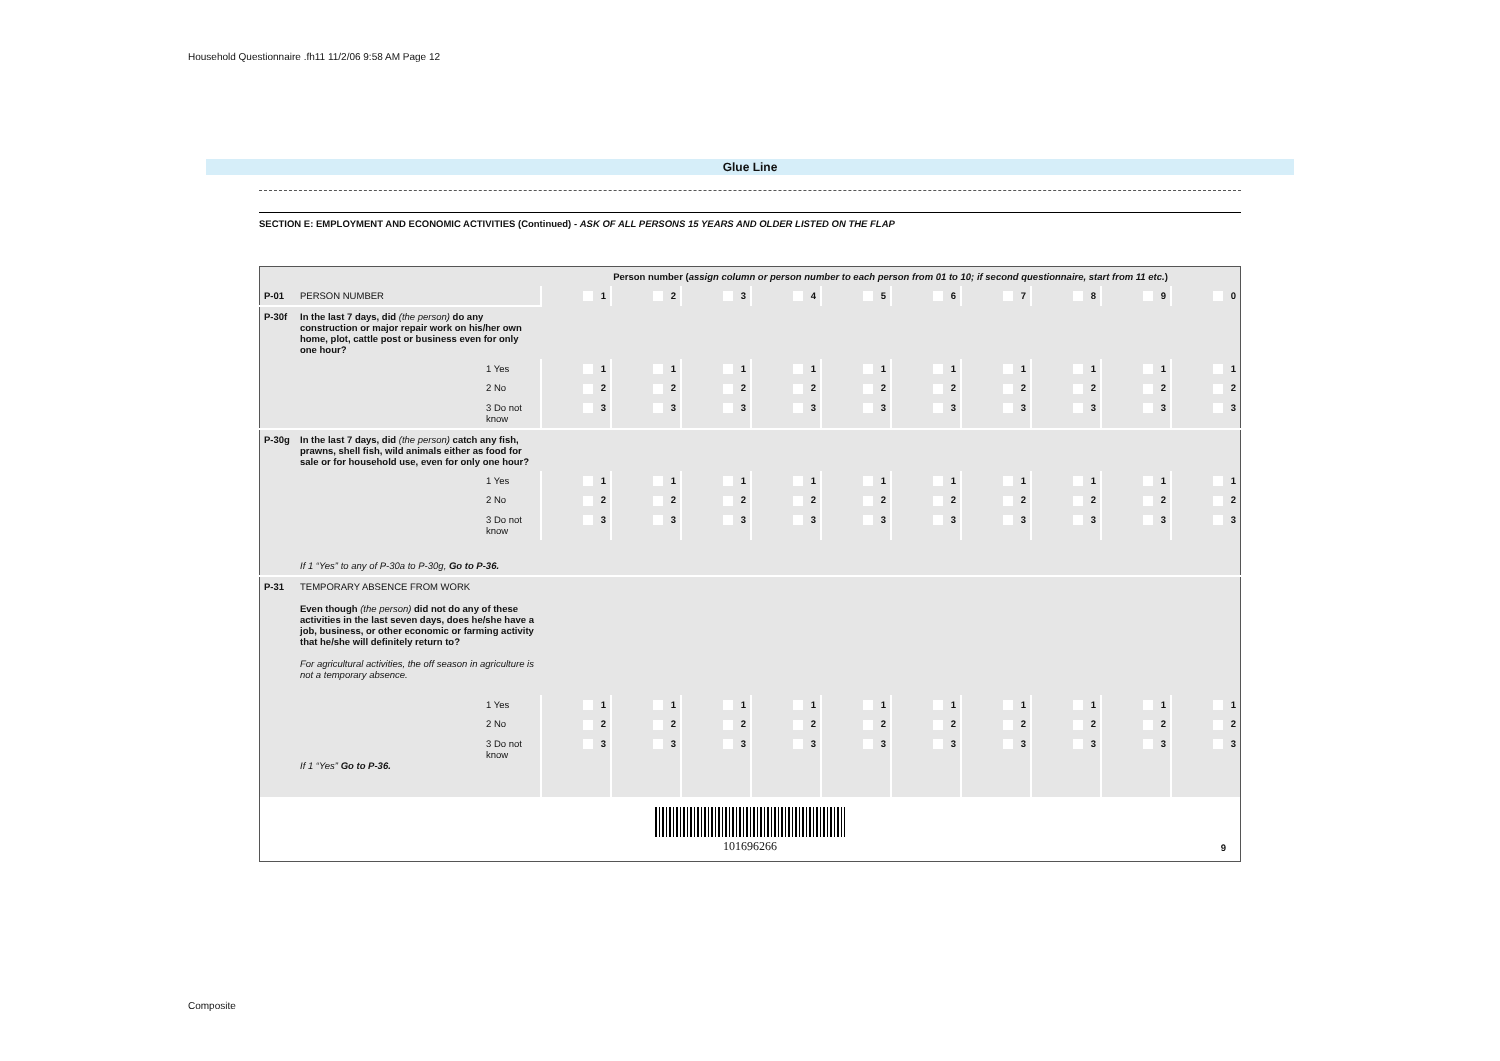Household Questionnaire .fh11 11/2/06 9:58 AM Page 12
Glue Line
SECTION E: EMPLOYMENT AND ECONOMIC ACTIVITIES (Continued) - ASK OF ALL PERSONS 15 YEARS AND OLDER LISTED ON THE FLAP
| | | Person number ( assign column or person number to each person from 01 to 10; if second questionnaire, start from 11 etc. ) | | | | | | | | | |
| P-01 | PERSON NUMBER | 1 | 2 | 3 | 4 | 5 | 6 | 7 | 8 | 9 | 0 |
| P-30f | In the last 7 days, did (the person) do any construction or major repair work on his/her own home, plot, cattle post or business even for only one hour? | | | | | | | | | | |
| | 1 Yes | 1 | 1 | 1 | 1 | 1 | 1 | 1 | 1 | 1 | 1 |
| | 2 No | 2 | 2 | 2 | 2 | 2 | 2 | 2 | 2 | 2 | 2 |
| | 3 Do not know | 3 | 3 | 3 | 3 | 3 | 3 | 3 | 3 | 3 | 3 |
| P-30g | In the last 7 days, did (the person) catch any fish, prawns, shell fish, wild animals either as food for sale or for household use, even for only one hour? | | | | | | | | | | |
| | 1 Yes | 1 | 1 | 1 | 1 | 1 | 1 | 1 | 1 | 1 | 1 |
| | 2 No | 2 | 2 | 2 | 2 | 2 | 2 | 2 | 2 | 2 | 2 |
| | 3 Do not know | 3 | 3 | 3 | 3 | 3 | 3 | 3 | 3 | 3 | 3 |
| | If 1 “Yes” to any of P-30a to P-30g, Go to P-36. | | | | | | | | | | |
| P-31 | TEMPORARY ABSENCE FROM WORK Even though (the person) did not do any of these activities in the last seven days, does he/she have a job, business, or other economic or farming activity that he/she will definitely return to? For agricultural activities, the off season in agriculture is not a temporary absence. | | | | | | | | | | |
| | 1 Yes | 1 | 1 | 1 | 1 | 1 | 1 | 1 | 1 | 1 | 1 |
| | 2 No | 2 | 2 | 2 | 2 | 2 | 2 | 2 | 2 | 2 | 2 |
| | 3 Do not know If 1 “Yes” Go to P-36. | 3 | 3 | 3 | 3 | 3 | 3 | 3 | 3 | 3 | 3 |
| 101696266 9 | | | | | | | | | | | |
Composite